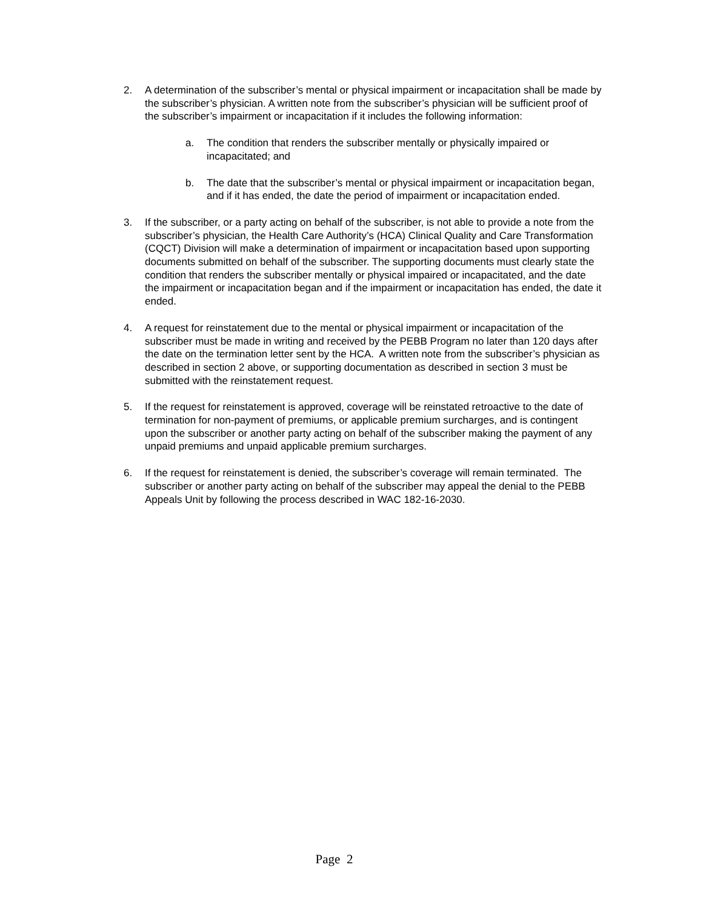2. A determination of the subscriber’s mental or physical impairment or incapacitation shall be made by the subscriber’s physician. A written note from the subscriber’s physician will be sufficient proof of the subscriber’s impairment or incapacitation if it includes the following information:
a. The condition that renders the subscriber mentally or physically impaired or incapacitated; and
b. The date that the subscriber’s mental or physical impairment or incapacitation began, and if it has ended, the date the period of impairment or incapacitation ended.
3. If the subscriber, or a party acting on behalf of the subscriber, is not able to provide a note from the subscriber’s physician, the Health Care Authority’s (HCA) Clinical Quality and Care Transformation (CQCT) Division will make a determination of impairment or incapacitation based upon supporting documents submitted on behalf of the subscriber. The supporting documents must clearly state the condition that renders the subscriber mentally or physical impaired or incapacitated, and the date the impairment or incapacitation began and if the impairment or incapacitation has ended, the date it ended.
4. A request for reinstatement due to the mental or physical impairment or incapacitation of the subscriber must be made in writing and received by the PEBB Program no later than 120 days after the date on the termination letter sent by the HCA. A written note from the subscriber’s physician as described in section 2 above, or supporting documentation as described in section 3 must be submitted with the reinstatement request.
5. If the request for reinstatement is approved, coverage will be reinstated retroactive to the date of termination for non-payment of premiums, or applicable premium surcharges, and is contingent upon the subscriber or another party acting on behalf of the subscriber making the payment of any unpaid premiums and unpaid applicable premium surcharges.
6. If the request for reinstatement is denied, the subscriber’s coverage will remain terminated. The subscriber or another party acting on behalf of the subscriber may appeal the denial to the PEBB Appeals Unit by following the process described in WAC 182-16-2030.
Page 2